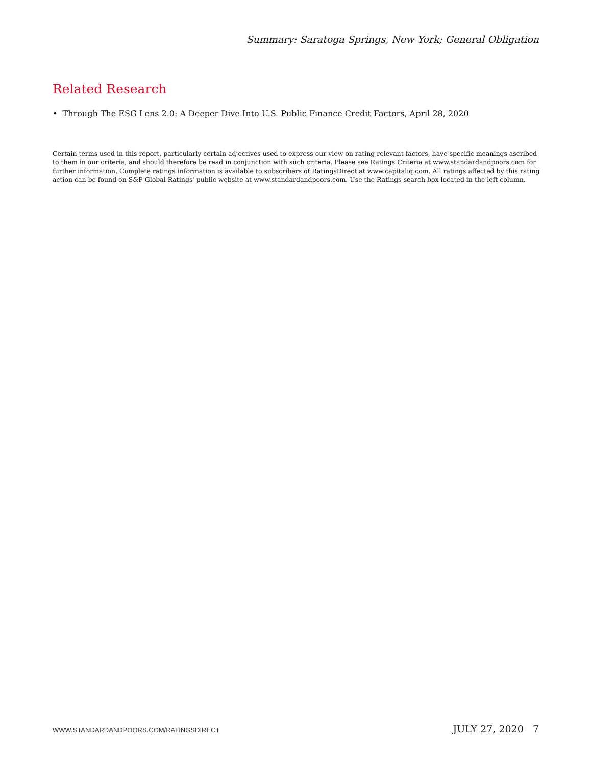Summary: Saratoga Springs, New York; General Obligation
Related Research
• Through The ESG Lens 2.0: A Deeper Dive Into U.S. Public Finance Credit Factors, April 28, 2020
Certain terms used in this report, particularly certain adjectives used to express our view on rating relevant factors, have specific meanings ascribed to them in our criteria, and should therefore be read in conjunction with such criteria. Please see Ratings Criteria at www.standardandpoors.com for further information. Complete ratings information is available to subscribers of RatingsDirect at www.capitaliq.com. All ratings affected by this rating action can be found on S&P Global Ratings' public website at www.standardandpoors.com. Use the Ratings search box located in the left column.
WWW.STANDARDANDPOORS.COM/RATINGSDIRECT JULY 27, 2020 7